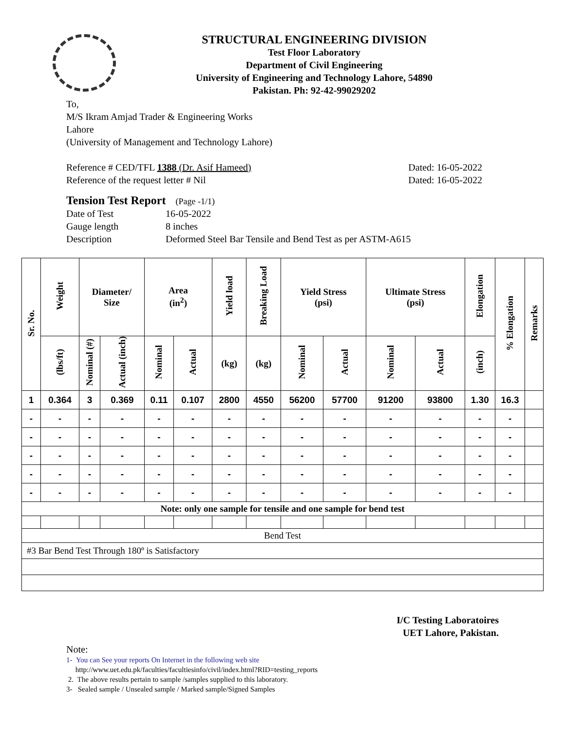STRUCTURAL ENGINEERING DIVISION
Test Floor Laboratory
Department of Civil Engineering
University of Engineering and Technology Lahore, 54890
Pakistan. Ph: 92-42-99029202
To,
M/S Ikram Amjad Trader & Engineering Works
Lahore
(University of Management and Technology Lahore)
Reference # CED/TFL 1388 (Dr. Asif Hameed) Dated: 16-05-2022
Reference of the request letter # Nil Dated: 16-05-2022
Tension Test Report (Page -1/1)
| Date of Test | 16-05-2022 |
| Gauge length | 8 inches |
| Description | Deformed Steel Bar Tensile and Bend Test as per ASTM-A615 |
| Sr. No. | Weight | Diameter/ Size | | Area (in<sup>2</sup>) | | Yield load | Breaking Load | Yield Stress (psi) | | Ultimate Stress (psi) | | Elongation | % Elongation | Remarks |
| --- | --- | --- | --- | --- | --- | --- | --- | --- | --- | --- | --- | --- | --- | --- |
| | (lbs/ft) | Nominal (#) | Actual (inch) | Nominal | Actual | (kg) | (kg) | Nominal | Actual | Nominal | Actual | (inch) | | |
| 1 | 0.364 | 3 | 0.369 | 0.11 | 0.107 | 2800 | 4550 | 56200 | 57700 | 91200 | 93800 | 1.30 | 16.3 | |
| - | - | - | - | - | - | - | - | - | - | - | - | - | - | |
| - | - | - | - | - | - | - | - | - | - | - | - | - | - | |
| - | - | - | - | - | - | - | - | - | - | - | - | - | - | |
| - | - | - | - | - | - | - | - | - | - | - | - | - | - | |
| - | - | - | - | - | - | - | - | - | - | - | - | - | - | |
| Note: only one sample for tensile and one sample for bend test | | | | | | | | | | | | | | |
| Bend Test | | | | | | | | | | | | | | |
| #3 Bar Bend Test Through 180º is Satisfactory | | | | | | | | | | | | | | |
I/C Testing Laboratoires
UET Lahore, Pakistan.
Note:
1- You can See your reports On Internet in the following web site
http://www.uet.edu.pk/faculties/facultiesinfo/civil/index.html?RID=testing_reports
2. The above results pertain to sample /samples supplied to this laboratory.
3- Sealed sample / Unsealed sample / Marked sample/Signed Samples